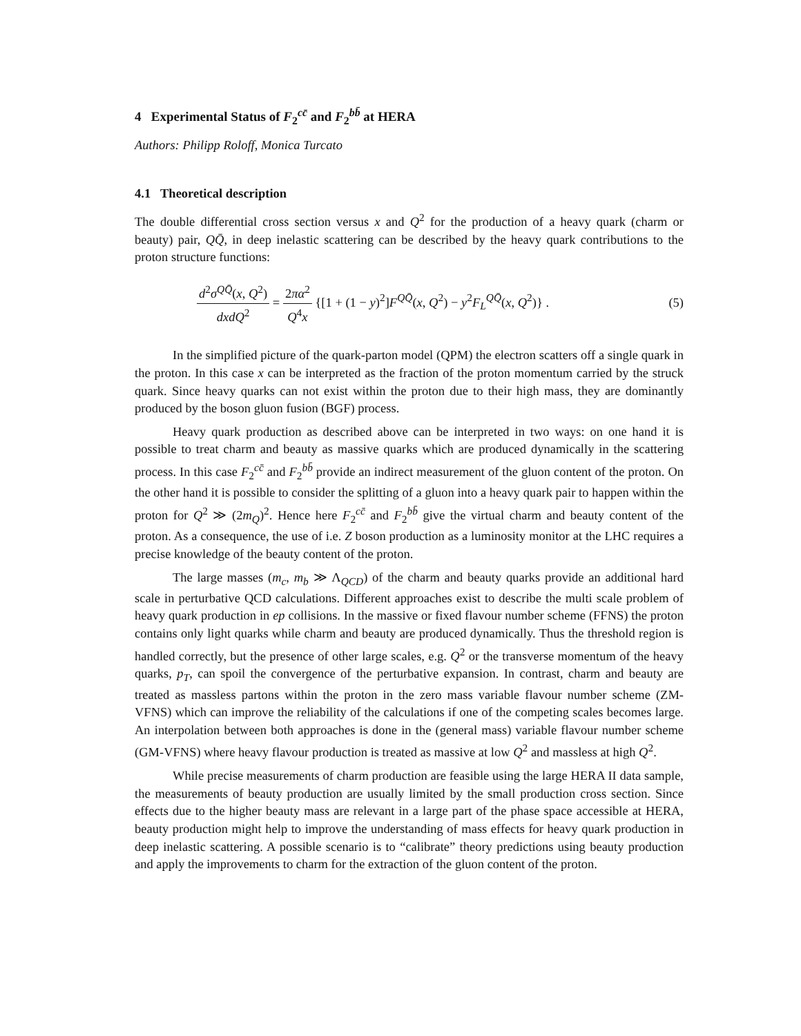4 Experimental Status of F<sub>2</sub><sup>cc̄</sup> and F<sub>2</sub><sup>bb̄</sup> at HERA
Authors: Philipp Roloff, Monica Turcato
4.1 Theoretical description
The double differential cross section versus x and Q<sup>2</sup> for the production of a heavy quark (charm or beauty) pair, QQ̄, in deep inelastic scattering can be described by the heavy quark contributions to the proton structure functions:
d<sup>2</sup>σ<sup>QQ̄</sup>(x, Q<sup>2</sup>) dxdQ<sup>2</sup> = 2πα<sup>2</sup> Q<sup>4</sup>x {[1 + (1 − y)<sup>2</sup>]F<sup>QQ̄</sup>(x, Q<sup>2</sup>) − y<sup>2</sup>F<sub>L</sub><sup>QQ̄</sup>(x, Q<sup>2</sup>)} .
(5)
In the simplified picture of the quark-parton model (QPM) the electron scatters off a single quark in the proton. In this case x can be interpreted as the fraction of the proton momentum carried by the struck quark. Since heavy quarks can not exist within the proton due to their high mass, they are dominantly produced by the boson gluon fusion (BGF) process.
Heavy quark production as described above can be interpreted in two ways: on one hand it is possible to treat charm and beauty as massive quarks which are produced dynamically in the scattering process. In this case F<sub>2</sub><sup>cc̄</sup> and F<sub>2</sub><sup>bb̄</sup> provide an indirect measurement of the gluon content of the proton. On the other hand it is possible to consider the splitting of a gluon into a heavy quark pair to happen within the proton for Q<sup>2</sup> ≫ (2m<sub>Q</sub>)<sup>2</sup>. Hence here F<sub>2</sub><sup>cc̄</sup> and F<sub>2</sub><sup>bb̄</sup> give the virtual charm and beauty content of the proton. As a consequence, the use of i.e. Z boson production as a luminosity monitor at the LHC requires a precise knowledge of the beauty content of the proton.
The large masses (m<sub>c</sub>, m<sub>b</sub> ≫ Λ<sub>QCD</sub>) of the charm and beauty quarks provide an additional hard scale in perturbative QCD calculations. Different approaches exist to describe the multi scale problem of heavy quark production in ep collisions. In the massive or fixed flavour number scheme (FFNS) the proton contains only light quarks while charm and beauty are produced dynamically. Thus the threshold region is handled correctly, but the presence of other large scales, e.g. Q<sup>2</sup> or the transverse momentum of the heavy quarks, p<sub>T</sub>, can spoil the convergence of the perturbative expansion. In contrast, charm and beauty are treated as massless partons within the proton in the zero mass variable flavour number scheme (ZM-VFNS) which can improve the reliability of the calculations if one of the competing scales becomes large. An interpolation between both approaches is done in the (general mass) variable flavour number scheme (GM-VFNS) where heavy flavour production is treated as massive at low Q<sup>2</sup> and massless at high Q<sup>2</sup>.
While precise measurements of charm production are feasible using the large HERA II data sample, the measurements of beauty production are usually limited by the small production cross section. Since effects due to the higher beauty mass are relevant in a large part of the phase space accessible at HERA, beauty production might help to improve the understanding of mass effects for heavy quark production in deep inelastic scattering. A possible scenario is to “calibrate” theory predictions using beauty production and apply the improvements to charm for the extraction of the gluon content of the proton.